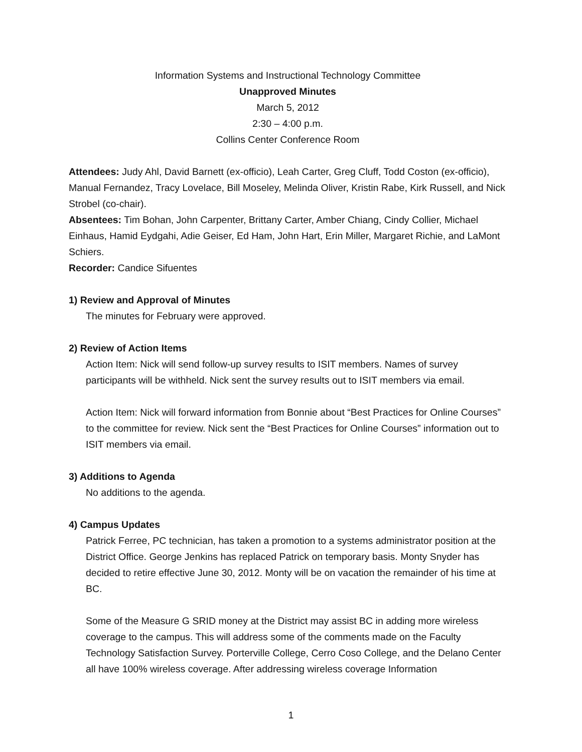Information Systems and Instructional Technology Committee
Unapproved Minutes
March 5, 2012
2:30 – 4:00 p.m.
Collins Center Conference Room
Attendees: Judy Ahl, David Barnett (ex-officio), Leah Carter, Greg Cluff, Todd Coston (ex-officio), Manual Fernandez, Tracy Lovelace, Bill Moseley, Melinda Oliver, Kristin Rabe, Kirk Russell, and Nick Strobel (co-chair).
Absentees: Tim Bohan, John Carpenter, Brittany Carter, Amber Chiang, Cindy Collier, Michael Einhaus, Hamid Eydgahi, Adie Geiser, Ed Ham, John Hart, Erin Miller, Margaret Richie, and LaMont Schiers.
Recorder: Candice Sifuentes
1) Review and Approval of Minutes
The minutes for February were approved.
2) Review of Action Items
Action Item: Nick will send follow-up survey results to ISIT members. Names of survey participants will be withheld. Nick sent the survey results out to ISIT members via email.
Action Item: Nick will forward information from Bonnie about “Best Practices for Online Courses” to the committee for review. Nick sent the “Best Practices for Online Courses” information out to ISIT members via email.
3) Additions to Agenda
No additions to the agenda.
4) Campus Updates
Patrick Ferree, PC technician, has taken a promotion to a systems administrator position at the District Office. George Jenkins has replaced Patrick on temporary basis. Monty Snyder has decided to retire effective June 30, 2012. Monty will be on vacation the remainder of his time at BC.
Some of the Measure G SRID money at the District may assist BC in adding more wireless coverage to the campus. This will address some of the comments made on the Faculty Technology Satisfaction Survey. Porterville College, Cerro Coso College, and the Delano Center all have 100% wireless coverage. After addressing wireless coverage Information
1